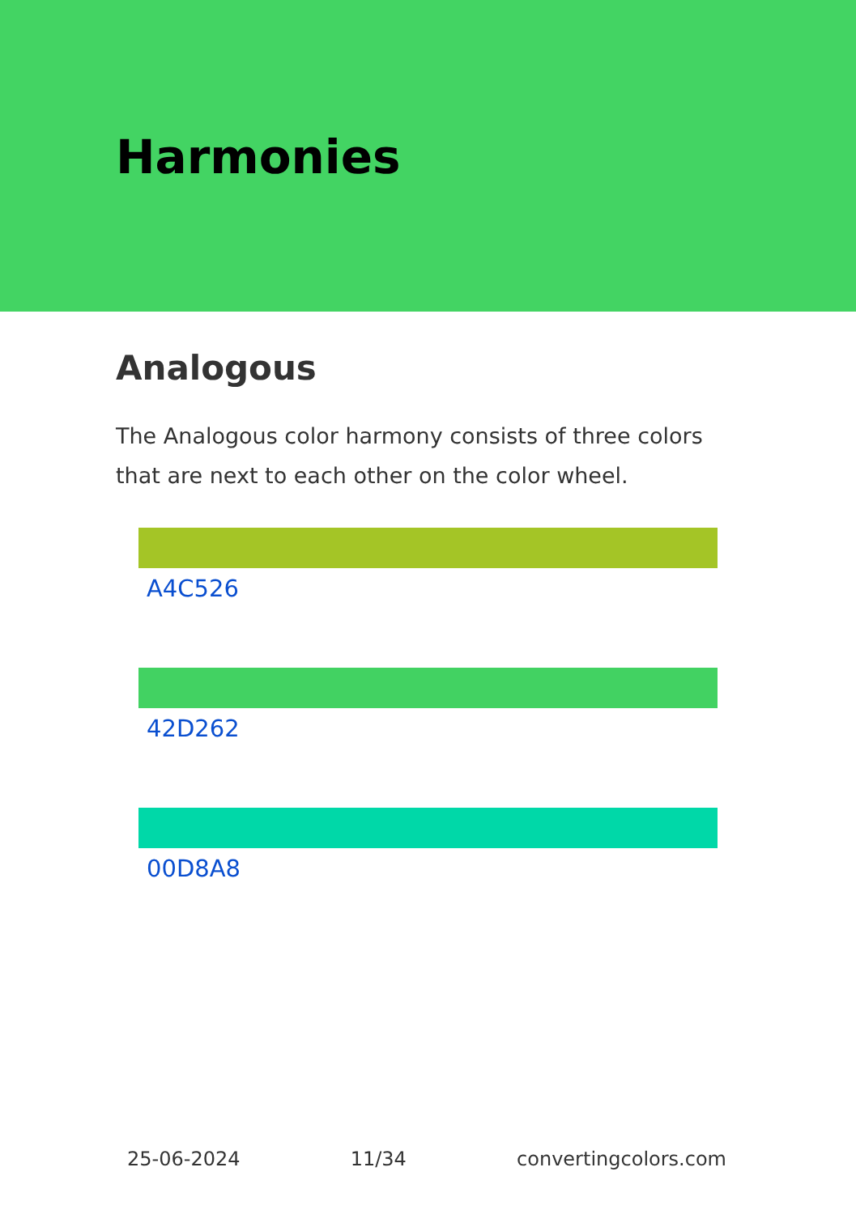Harmonies
Analogous
The Analogous color harmony consists of three colors that are next to each other on the color wheel.
A4C526
42D262
00D8A8
25-06-2024 11/34 convertingcolors.com